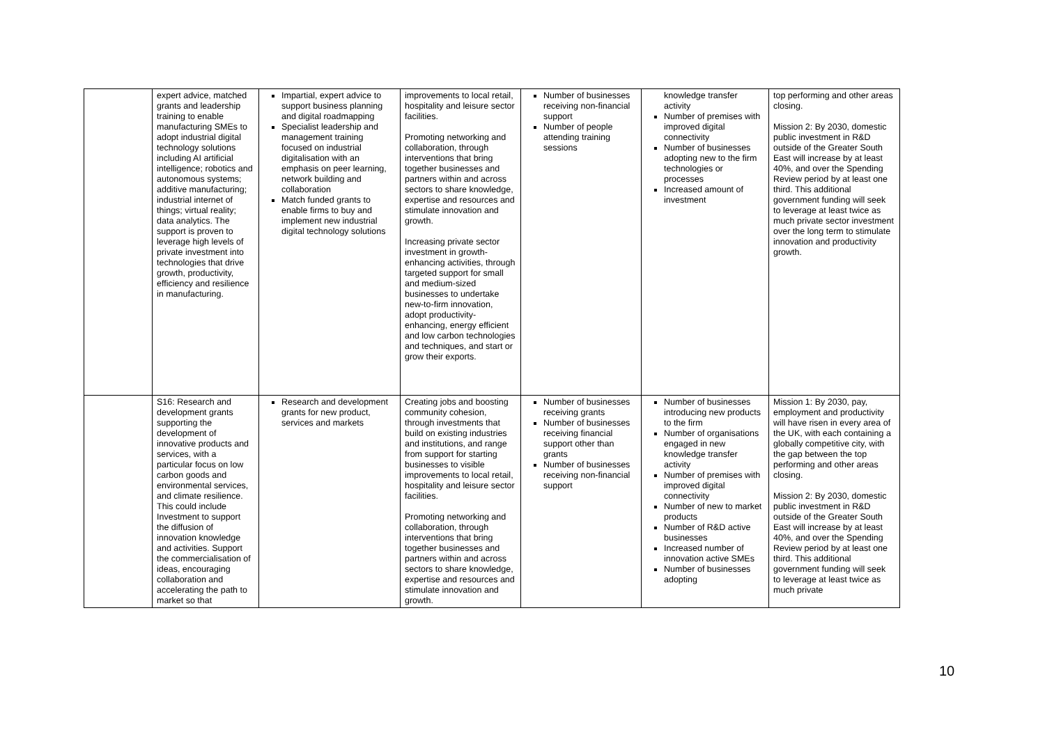| | expert advice, matched grants and leadership training to enable manufacturing SMEs to adopt industrial digital technology solutions including AI artificial intelligence; robotics and autonomous systems; additive manufacturing; industrial internet of things; virtual reality; data analytics. The support is proven to leverage high levels of private investment into technologies that drive growth, productivity, efficiency and resilience in manufacturing. | Impartial, expert advice to support business planning and digital roadmapping Specialist leadership and management training focused on industrial digitalisation with an emphasis on peer learning, network building and collaboration Match funded grants to enable firms to buy and implement new industrial digital technology solutions | improvements to local retail, hospitality and leisure sector facilities. Promoting networking and collaboration, through interventions that bring together businesses and partners within and across sectors to share knowledge, expertise and resources and stimulate innovation and growth. Increasing private sector investment in growth-enhancing activities, through targeted support for small and medium-sized businesses to undertake new-to-firm innovation, adopt productivity-enhancing, energy efficient and low carbon technologies and techniques, and start or grow their exports. | Number of businesses receiving non-financial support Number of people attending training sessions | knowledge transfer activity Number of premises with improved digital connectivity Number of businesses adopting new to the firm technologies or processes Increased amount of investment | top performing and other areas closing. Mission 2: By 2030, domestic public investment in R&D outside of the Greater South East will increase by at least 40%, and over the Spending Review period by at least one third. This additional government funding will seek to leverage at least twice as much private sector investment over the long term to stimulate innovation and productivity growth. |
| | S16: Research and development grants supporting the development of innovative products and services, with a particular focus on low carbon goods and environmental services, and climate resilience. This could include Investment to support the diffusion of innovation knowledge and activities. Support the commercialisation of ideas, encouraging collaboration and accelerating the path to market so that | Research and development grants for new product, services and markets | Creating jobs and boosting community cohesion, through investments that build on existing industries and institutions, and range from support for starting businesses to visible improvements to local retail, hospitality and leisure sector facilities. Promoting networking and collaboration, through interventions that bring together businesses and partners within and across sectors to share knowledge, expertise and resources and stimulate innovation and growth. | Number of businesses receiving grants Number of businesses receiving financial support other than grants Number of businesses receiving non-financial support | Number of businesses introducing new products to the firm Number of organisations engaged in new knowledge transfer activity Number of premises with improved digital connectivity Number of new to market products Number of R&D active businesses Increased number of innovation active SMEs Number of businesses adopting | Mission 1: By 2030, pay, employment and productivity will have risen in every area of the UK, with each containing a globally competitive city, with the gap between the top performing and other areas closing. Mission 2: By 2030, domestic public investment in R&D outside of the Greater South East will increase by at least 40%, and over the Spending Review period by at least one third. This additional government funding will seek to leverage at least twice as much private |
10